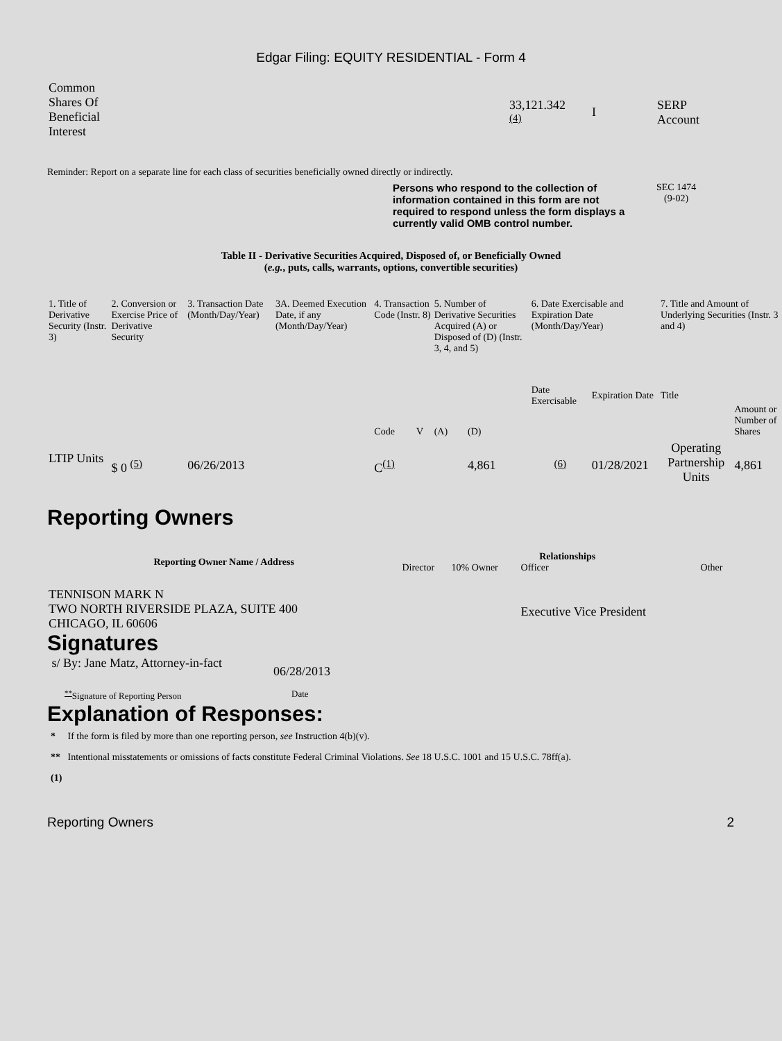Edgar Filing: EQUITY RESIDENTIAL - Form 4
| Common Shares Of Beneficial Interest | 33,121.342 <sup>(4)</sup> | I | SERP Account |
Reminder: Report on a separate line for each class of securities beneficially owned directly or indirectly.
Persons who respond to the collection of information contained in this form are not required to respond unless the form displays a currently valid OMB control number.
SEC 1474
(9-02)
Table II - Derivative Securities Acquired, Disposed of, or Beneficially Owned
(e.g., puts, calls, warrants, options, convertible securities)
| 1. Title of Derivative Security (Instr. 3) | 2. Conversion or Exercise Price of Derivative Security | 3. Transaction Date (Month/Day/Year) | 3A. Deemed Execution Date, if any (Month/Day/Year) | 4. Transaction Code (Instr. 8) | | 5. Number of Derivative Securities Acquired (A) or Disposed of (D) (Instr. 3, 4, and 5) | | 6. Date Exercisable and Expiration Date (Month/Day/Year) | | 7. Title and Amount of Underlying Securities (Instr. 3 and 4) | |
| --- | --- | --- | --- | --- | --- | --- | --- | --- | --- | --- | --- |
| | | | | Code | V | (A) | (D) | Date Exercisable | Expiration Date | Title | Amount or Number of Shares |
| LTIP Units | $ 0 <sup>(5)</sup> | 06/26/2013 | | C<sup>(1)</sup> | | | 4,861 | <sup>(6)</sup> | 01/28/2021 | Operating Partnership Units | 4,861 |
Reporting Owners
| Reporting Owner Name / Address | Relationships | | | |
| --- | --- | --- | --- | --- |
| | Director | 10% Owner | Officer | Other |
| TENNISON MARK N TWO NORTH RIVERSIDE PLAZA, SUITE 400 CHICAGO, IL 60606 | | | Executive Vice President | |
Signatures
| s/ By: Jane Matz, Attorney-in-fact | 06/28/2013 |
| <sup>**</sup> Signature of Reporting Person | Date |
Explanation of Responses:
* If the form is filed by more than one reporting person, see Instruction 4(b)(v).
** Intentional misstatements or omissions of facts constitute Federal Criminal Violations. See 18 U.S.C. 1001 and 15 U.S.C. 78ff(a).
(1)
Reporting Owners 2